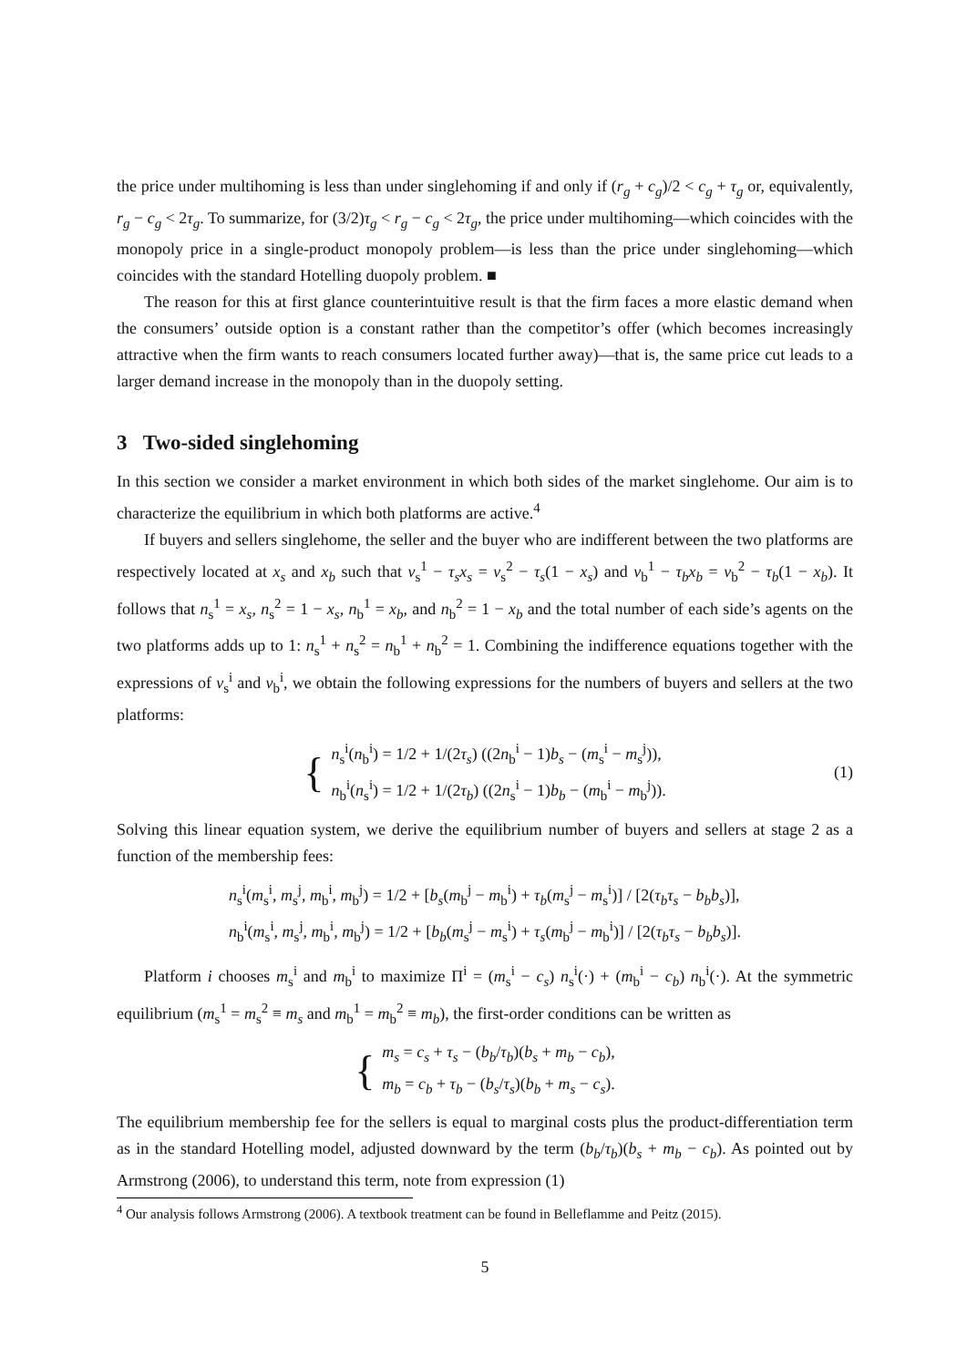the price under multihoming is less than under singlehoming if and only if (r<sub>g</sub> + c<sub>g</sub>)/2 < c<sub>g</sub> + τ<sub>g</sub> or, equivalently, r<sub>g</sub> − c<sub>g</sub> < 2τ<sub>g</sub>. To summarize, for (3/2)τ<sub>g</sub> < r<sub>g</sub> − c<sub>g</sub> < 2τ<sub>g</sub>, the price under multihoming—which coincides with the monopoly price in a single-product monopoly problem—is less than the price under singlehoming—which coincides with the standard Hotelling duopoly problem. ■
The reason for this at first glance counterintuitive result is that the firm faces a more elastic demand when the consumers’ outside option is a constant rather than the competitor’s offer (which becomes increasingly attractive when the firm wants to reach consumers located further away)—that is, the same price cut leads to a larger demand increase in the monopoly than in the duopoly setting.
3 Two-sided singlehoming
In this section we consider a market environment in which both sides of the market singlehome. Our aim is to characterize the equilibrium in which both platforms are active.<sup>4</sup>
If buyers and sellers singlehome, the seller and the buyer who are indifferent between the two platforms are respectively located at x<sub>s</sub> and x<sub>b</sub> such that v<sub>s</sub><sup>1</sup> − τ<sub>s</sub>x<sub>s</sub> = v<sub>s</sub><sup>2</sup> − τ<sub>s</sub>(1 − x<sub>s</sub>) and v<sub>b</sub><sup>1</sup> − τ<sub>b</sub>x<sub>b</sub> = v<sub>b</sub><sup>2</sup> − τ<sub>b</sub>(1 − x<sub>b</sub>). It follows that n<sub>s</sub><sup>1</sup> = x<sub>s</sub>, n<sub>s</sub><sup>2</sup> = 1 − x<sub>s</sub>, n<sub>b</sub><sup>1</sup> = x<sub>b</sub>, and n<sub>b</sub><sup>2</sup> = 1 − x<sub>b</sub> and the total number of each side’s agents on the two platforms adds up to 1: n<sub>s</sub><sup>1</sup> + n<sub>s</sub><sup>2</sup> = n<sub>b</sub><sup>1</sup> + n<sub>b</sub><sup>2</sup> = 1. Combining the indifference equations together with the expressions of v<sub>s</sub><sup>i</sup> and v<sub>b</sub><sup>i</sup>, we obtain the following expressions for the numbers of buyers and sellers at the two platforms:
{
n<sub>s</sub><sup>i</sup>(n<sub>b</sub><sup>i</sup>) = 1/2 + 1/(2τ<sub>s</sub>) ((2n<sub>b</sub><sup>i</sup> − 1)b<sub>s</sub> − (m<sub>s</sub><sup>i</sup> − m<sub>s</sub><sup>j</sup>)),
n<sub>b</sub><sup>i</sup>(n<sub>s</sub><sup>i</sup>) = 1/2 + 1/(2τ<sub>b</sub>) ((2n<sub>s</sub><sup>i</sup> − 1)b<sub>b</sub> − (m<sub>b</sub><sup>i</sup> − m<sub>b</sub><sup>j</sup>)).
(1)
Solving this linear equation system, we derive the equilibrium number of buyers and sellers at stage 2 as a function of the membership fees:
n<sub>s</sub><sup>i</sup>(m<sub>s</sub><sup>i</sup>, m<sub>s</sub><sup>j</sup>, m<sub>b</sub><sup>i</sup>, m<sub>b</sub><sup>j</sup>) = 1/2 + [b<sub>s</sub>(m<sub>b</sub><sup>j</sup> − m<sub>b</sub><sup>i</sup>) + τ<sub>b</sub>(m<sub>s</sub><sup>j</sup> − m<sub>s</sub><sup>i</sup>)] / [2(τ<sub>b</sub>τ<sub>s</sub> − b<sub>b</sub>b<sub>s</sub>)],
n<sub>b</sub><sup>i</sup>(m<sub>s</sub><sup>i</sup>, m<sub>s</sub><sup>j</sup>, m<sub>b</sub><sup>i</sup>, m<sub>b</sub><sup>j</sup>) = 1/2 + [b<sub>b</sub>(m<sub>s</sub><sup>j</sup> − m<sub>s</sub><sup>i</sup>) + τ<sub>s</sub>(m<sub>b</sub><sup>j</sup> − m<sub>b</sub><sup>i</sup>)] / [2(τ<sub>b</sub>τ<sub>s</sub> − b<sub>b</sub>b<sub>s</sub>)].
Platform i chooses m<sub>s</sub><sup>i</sup> and m<sub>b</sub><sup>i</sup> to maximize Π<sup>i</sup> = (m<sub>s</sub><sup>i</sup> − c<sub>s</sub>) n<sub>s</sub><sup>i</sup>(·) + (m<sub>b</sub><sup>i</sup> − c<sub>b</sub>) n<sub>b</sub><sup>i</sup>(·). At the symmetric equilibrium (m<sub>s</sub><sup>1</sup> = m<sub>s</sub><sup>2</sup> ≡ m<sub>s</sub> and m<sub>b</sub><sup>1</sup> = m<sub>b</sub><sup>2</sup> ≡ m<sub>b</sub>), the first-order conditions can be written as
{
m<sub>s</sub> = c<sub>s</sub> + τ<sub>s</sub> − (b<sub>b</sub>/τ<sub>b</sub>)(b<sub>s</sub> + m<sub>b</sub> − c<sub>b</sub>),
m<sub>b</sub> = c<sub>b</sub> + τ<sub>b</sub> − (b<sub>s</sub>/τ<sub>s</sub>)(b<sub>b</sub> + m<sub>s</sub> − c<sub>s</sub>).
The equilibrium membership fee for the sellers is equal to marginal costs plus the product-differentiation term as in the standard Hotelling model, adjusted downward by the term (b<sub>b</sub>/τ<sub>b</sub>)(b<sub>s</sub> + m<sub>b</sub> − c<sub>b</sub>). As pointed out by Armstrong (2006), to understand this term, note from expression (1)
<sup>4</sup> Our analysis follows Armstrong (2006). A textbook treatment can be found in Belleflamme and Peitz (2015).
5